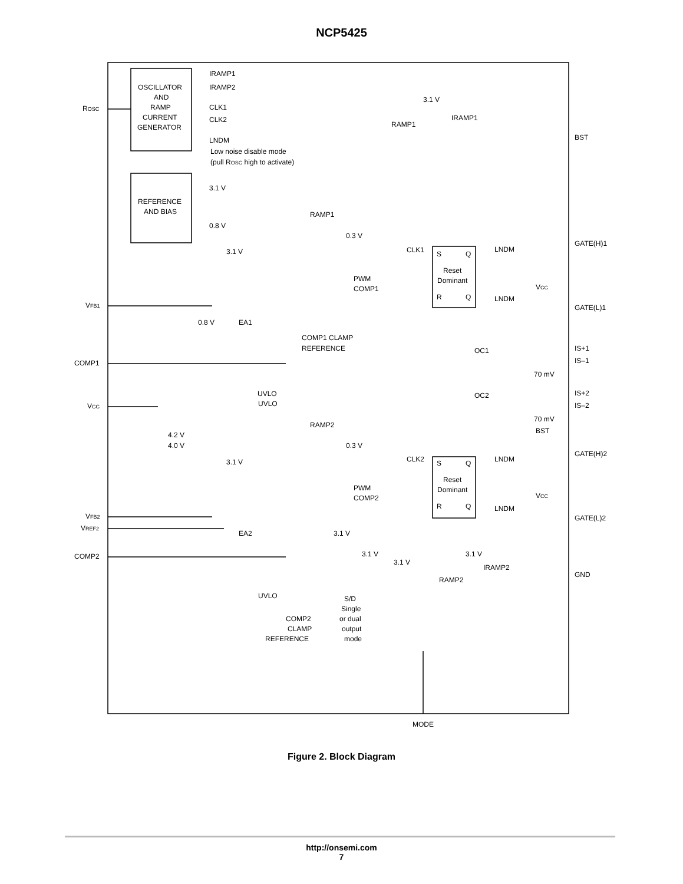NCP5425
OSCILLATOR
AND
RAMP
CURRENT
GENERATOR
IRAMP1
IRAMP2
CLK1
CLK2
LNDM
Low noise disable mode
(pull ROSC high to activate)
REFERENCE
AND BIAS
3.1 V
0.8 V
ROSC
VFB1
COMP1
VCC
VFB2
VREF2
COMP2
3.1 V
IRAMP1
RAMP1
BST
GATE(H)1
GATE(L)1
IS+1
IS–1
70 mV
IS+2
IS–2
70 mV
GATE(H)2
GATE(L)2
GND
RAMP1
0.3 V
3.1 V
PWM
COMP1
CLK1
S
Q
Reset
Dominant
R
Q
LNDM
LNDM
VCC
0.8 V
EA1
COMP1 CLAMP
REFERENCE
OC1
OC2
UVLO
UVLO
4.2 V
4.0 V
RAMP2
0.3 V
3.1 V
PWM
COMP2
CLK2
S
Q
Reset
Dominant
R
Q
LNDM
LNDM
BST
VCC
EA2
3.1 V
UVLO
3.1 V
3.1 V
3.1 V
IRAMP2
RAMP2
S/D
Single
or dual
output
mode
COMP2
CLAMP
REFERENCE
MODE
Figure 2. Block Diagram
http://onsemi.com
7